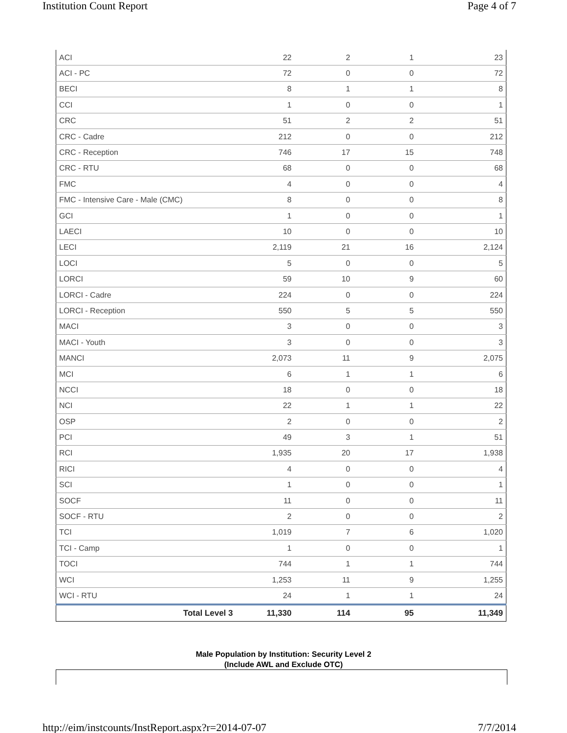Institution Count Report Page 4 of 7
| ACI | 22 | 2 | 1 | 23 |
| ACI - PC | 72 | 0 | 0 | 72 |
| BECI | 8 | 1 | 1 | 8 |
| CCI | 1 | 0 | 0 | 1 |
| CRC | 51 | 2 | 2 | 51 |
| CRC - Cadre | 212 | 0 | 0 | 212 |
| CRC - Reception | 746 | 17 | 15 | 748 |
| CRC - RTU | 68 | 0 | 0 | 68 |
| FMC | 4 | 0 | 0 | 4 |
| FMC - Intensive Care - Male (CMC) | 8 | 0 | 0 | 8 |
| GCI | 1 | 0 | 0 | 1 |
| LAECI | 10 | 0 | 0 | 10 |
| LECI | 2,119 | 21 | 16 | 2,124 |
| LOCI | 5 | 0 | 0 | 5 |
| LORCI | 59 | 10 | 9 | 60 |
| LORCI - Cadre | 224 | 0 | 0 | 224 |
| LORCI - Reception | 550 | 5 | 5 | 550 |
| MACI | 3 | 0 | 0 | 3 |
| MACI - Youth | 3 | 0 | 0 | 3 |
| MANCI | 2,073 | 11 | 9 | 2,075 |
| MCI | 6 | 1 | 1 | 6 |
| NCCI | 18 | 0 | 0 | 18 |
| NCI | 22 | 1 | 1 | 22 |
| OSP | 2 | 0 | 0 | 2 |
| PCI | 49 | 3 | 1 | 51 |
| RCI | 1,935 | 20 | 17 | 1,938 |
| RICI | 4 | 0 | 0 | 4 |
| SCI | 1 | 0 | 0 | 1 |
| SOCF | 11 | 0 | 0 | 11 |
| SOCF - RTU | 2 | 0 | 0 | 2 |
| TCI | 1,019 | 7 | 6 | 1,020 |
| TCI - Camp | 1 | 0 | 0 | 1 |
| TOCI | 744 | 1 | 1 | 744 |
| WCI | 1,253 | 11 | 9 | 1,255 |
| WCI - RTU | 24 | 1 | 1 | 24 |
| Total Level 3 | 11,330 | 114 | 95 | 11,349 |
Male Population by Institution: Security Level 2
(Include AWL and Exclude OTC)
http://eim/instcounts/InstReport.aspx?r=2014-07-07 7/7/2014